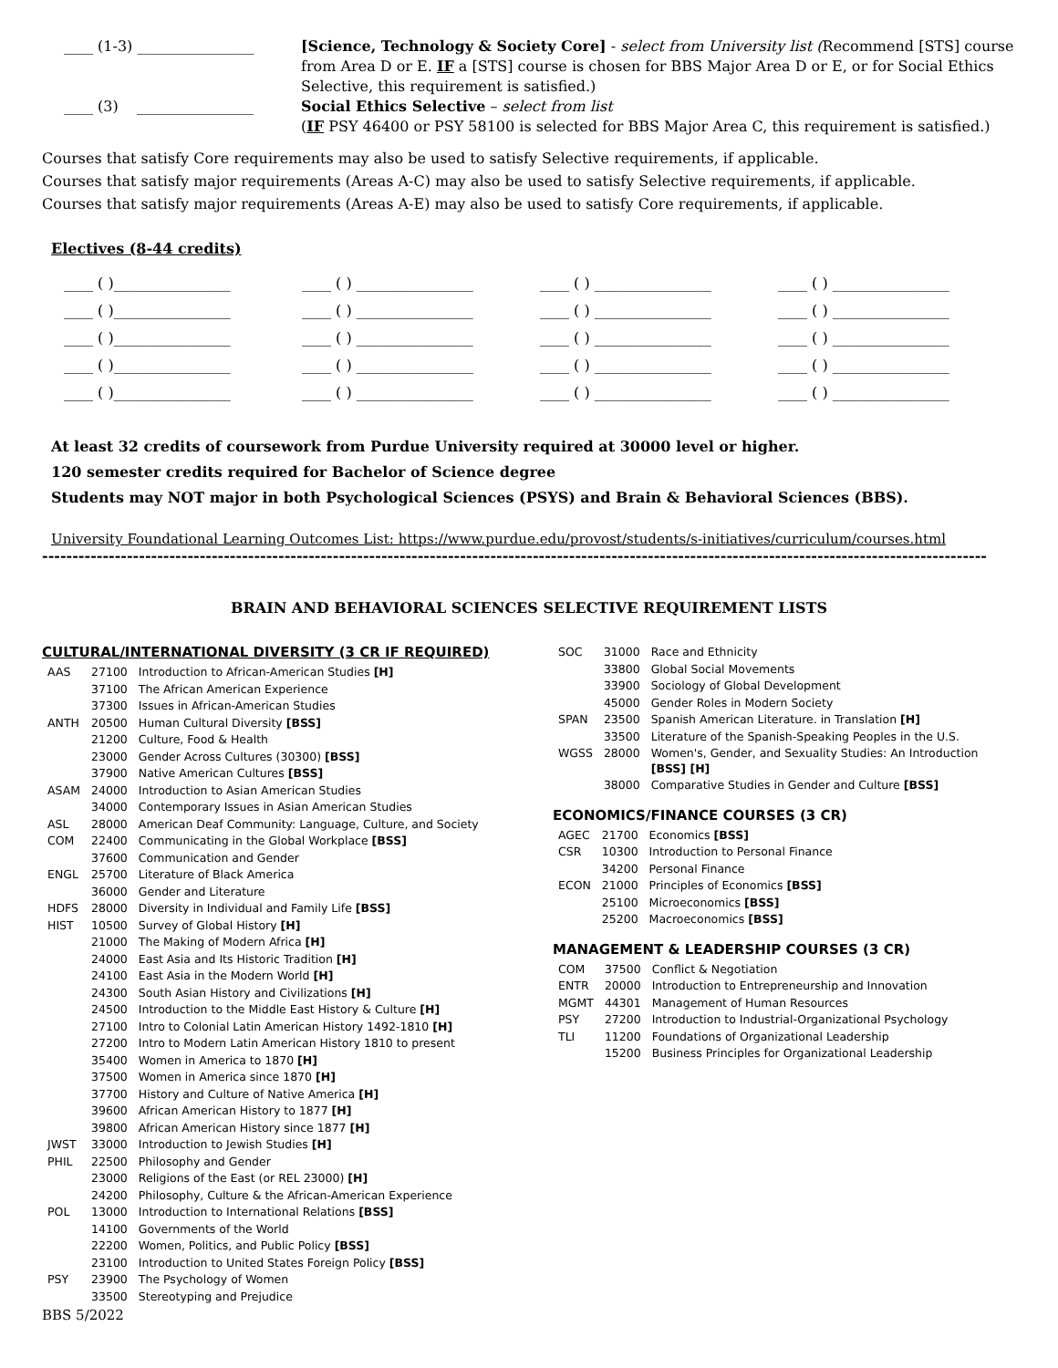____ (1-3) ________________ [Science, Technology & Society Core] - select from University list (Recommend [STS] course from Area D or E. IF a [STS] course is chosen for BBS Major Area D or E, or for Social Ethics Selective, this requirement is satisfied.)
____ (3) ________________
Social Ethics Selective – select from list
(IF PSY 46400 or PSY 58100 is selected for BBS Major Area C, this requirement is satisfied.)
Courses that satisfy Core requirements may also be used to satisfy Selective requirements, if applicable.
Courses that satisfy major requirements (Areas A-C) may also be used to satisfy Selective requirements, if applicable.
Courses that satisfy major requirements (Areas A-E) may also be used to satisfy Core requirements, if applicable.
Electives (8-44 credits)
____ ( )________________ ____ ( ) ________________ ____ ( ) ________________ ____ ( ) ________________ ____ ( )________________ ____ ( ) ________________ ____ ( ) ________________ ____ ( ) ________________ ____ ( )________________ ____ ( ) ________________ ____ ( ) ________________ ____ ( ) ________________ ____ ( )________________ ____ ( ) ________________ ____ ( ) ________________ ____ ( ) ________________ ____ ( )________________ ____ ( ) ________________ ____ ( ) ________________ ____ ( ) ________________
At least 32 credits of coursework from Purdue University required at 30000 level or higher.
120 semester credits required for Bachelor of Science degree
Students may NOT major in both Psychological Sciences (PSYS) and Brain & Behavioral Sciences (BBS).
University Foundational Learning Outcomes List: https://www.purdue.edu/provost/students/s-initiatives/curriculum/courses.html
------------------------------------------------------------------------------------------------------------------------------------------------------------
BRAIN AND BEHAVIORAL SCIENCES SELECTIVE REQUIREMENT LISTS
CULTURAL/INTERNATIONAL DIVERSITY (3 CR IF REQUIRED)
| AAS | 27100 | Introduction to African-American Studies [H] |
| | 37100 | The African American Experience |
| | 37300 | Issues in African-American Studies |
| ANTH | 20500 | Human Cultural Diversity [BSS] |
| | 21200 | Culture, Food & Health |
| | 23000 | Gender Across Cultures (30300) [BSS] |
| | 37900 | Native American Cultures [BSS] |
| ASAM | 24000 | Introduction to Asian American Studies |
| | 34000 | Contemporary Issues in Asian American Studies |
| ASL | 28000 | American Deaf Community: Language, Culture, and Society |
| COM | 22400 | Communicating in the Global Workplace [BSS] |
| | 37600 | Communication and Gender |
| ENGL | 25700 | Literature of Black America |
| | 36000 | Gender and Literature |
| HDFS | 28000 | Diversity in Individual and Family Life [BSS] |
| HIST | 10500 | Survey of Global History [H] |
| | 21000 | The Making of Modern Africa [H] |
| | 24000 | East Asia and Its Historic Tradition [H] |
| | 24100 | East Asia in the Modern World [H] |
| | 24300 | South Asian History and Civilizations [H] |
| | 24500 | Introduction to the Middle East History & Culture [H] |
| | 27100 | Intro to Colonial Latin American History 1492-1810 [H] |
| | 27200 | Intro to Modern Latin American History 1810 to present |
| | 35400 | Women in America to 1870 [H] |
| | 37500 | Women in America since 1870 [H] |
| | 37700 | History and Culture of Native America [H] |
| | 39600 | African American History to 1877 [H] |
| | 39800 | African American History since 1877 [H] |
| JWST | 33000 | Introduction to Jewish Studies [H] |
| PHIL | 22500 | Philosophy and Gender |
| | 23000 | Religions of the East (or REL 23000) [H] |
| | 24200 | Philosophy, Culture & the African-American Experience |
| POL | 13000 | Introduction to International Relations [BSS] |
| | 14100 | Governments of the World |
| | 22200 | Women, Politics, and Public Policy [BSS] |
| | 23100 | Introduction to United States Foreign Policy [BSS] |
| PSY | 23900 | The Psychology of Women |
| | 33500 | Stereotyping and Prejudice |
BBS 5/2022
| SOC | 31000 | Race and Ethnicity |
| | 33800 | Global Social Movements |
| | 33900 | Sociology of Global Development |
| | 45000 | Gender Roles in Modern Society |
| SPAN | 23500 | Spanish American Literature. in Translation [H] |
| | 33500 | Literature of the Spanish-Speaking Peoples in the U.S. |
| WGSS | 28000 | Women's, Gender, and Sexuality Studies: An Introduction [BSS] [H] |
| | 38000 | Comparative Studies in Gender and Culture [BSS] |
ECONOMICS/FINANCE COURSES (3 CR)
| AGEC | 21700 | Economics [BSS] |
| CSR | 10300 | Introduction to Personal Finance |
| | 34200 | Personal Finance |
| ECON | 21000 | Principles of Economics [BSS] |
| | 25100 | Microeconomics [BSS] |
| | 25200 | Macroeconomics [BSS] |
MANAGEMENT & LEADERSHIP COURSES (3 CR)
| COM | 37500 | Conflict & Negotiation |
| ENTR | 20000 | Introduction to Entrepreneurship and Innovation |
| MGMT | 44301 | Management of Human Resources |
| PSY | 27200 | Introduction to Industrial-Organizational Psychology |
| TLI | 11200 | Foundations of Organizational Leadership |
| | 15200 | Business Principles for Organizational Leadership |